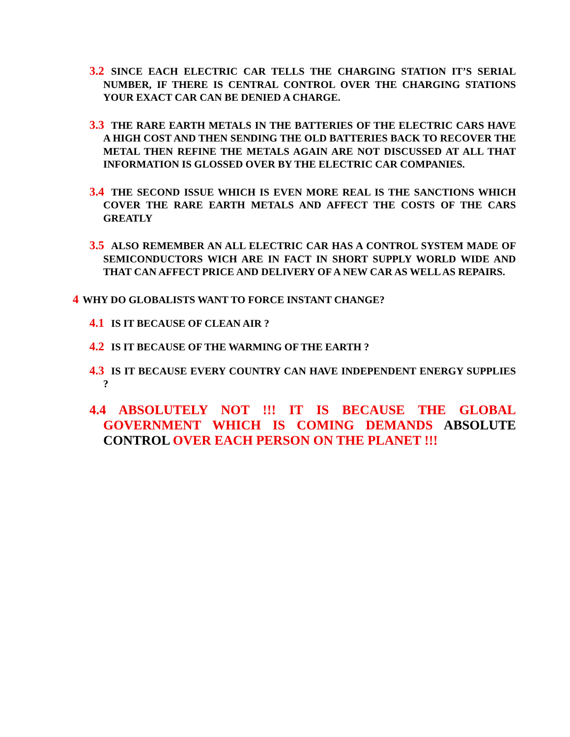3.2 SINCE EACH ELECTRIC CAR TELLS THE CHARGING STATION IT’S SERIAL NUMBER, IF THERE IS CENTRAL CONTROL OVER THE CHARGING STATIONS YOUR EXACT CAR CAN BE DENIED A CHARGE.
3.3 THE RARE EARTH METALS IN THE BATTERIES OF THE ELECTRIC CARS HAVE A HIGH COST AND THEN SENDING THE OLD BATTERIES BACK TO RECOVER THE METAL THEN REFINE THE METALS AGAIN ARE NOT DISCUSSED AT ALL THAT INFORMATION IS GLOSSED OVER BY THE ELECTRIC CAR COMPANIES.
3.4 THE SECOND ISSUE WHICH IS EVEN MORE REAL IS THE SANCTIONS WHICH COVER THE RARE EARTH METALS AND AFFECT THE COSTS OF THE CARS GREATLY
3.5 ALSO REMEMBER AN ALL ELECTRIC CAR HAS A CONTROL SYSTEM MADE OF SEMICONDUCTORS WICH ARE IN FACT IN SHORT SUPPLY WORLD WIDE AND THAT CAN AFFECT PRICE AND DELIVERY OF A NEW CAR AS WELL AS REPAIRS.
4 WHY DO GLOBALISTS WANT TO FORCE INSTANT CHANGE?
4.1 IS IT BECAUSE OF CLEAN AIR ?
4.2 IS IT BECAUSE OF THE WARMING OF THE EARTH ?
4.3 IS IT BECAUSE EVERY COUNTRY CAN HAVE INDEPENDENT ENERGY SUPPLIES ?
4.4 ABSOLUTELY NOT !!! IT IS BECAUSE THE GLOBAL GOVERNMENT WHICH IS COMING DEMANDS ABSOLUTE CONTROL OVER EACH PERSON ON THE PLANET !!!